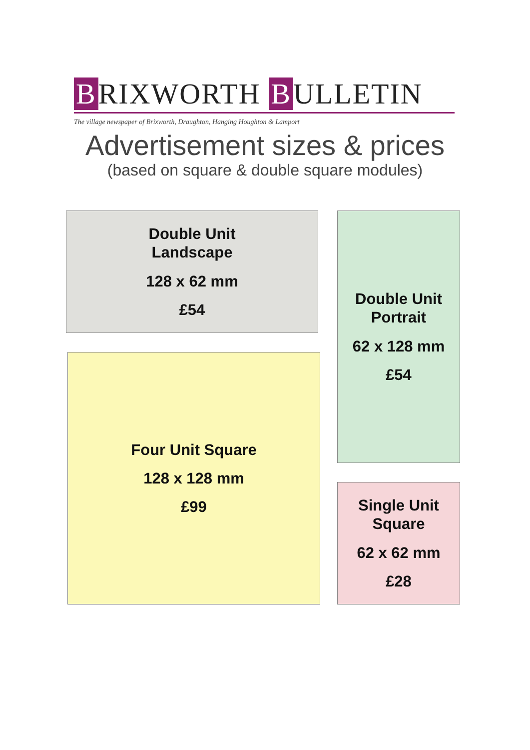B RIXWORTH B ULLETIN
The village newspaper of Brixworth, Draughton, Hanging Houghton & Lamport
Advertisement sizes & prices
(based on square & double square modules)
Double Unit
Landscape
128 x 62 mm
£54
Double Unit
Portrait
62 x 128 mm
£54
Four Unit Square
128 x 128 mm
£99
Single Unit
Square
62 x 62 mm
£28